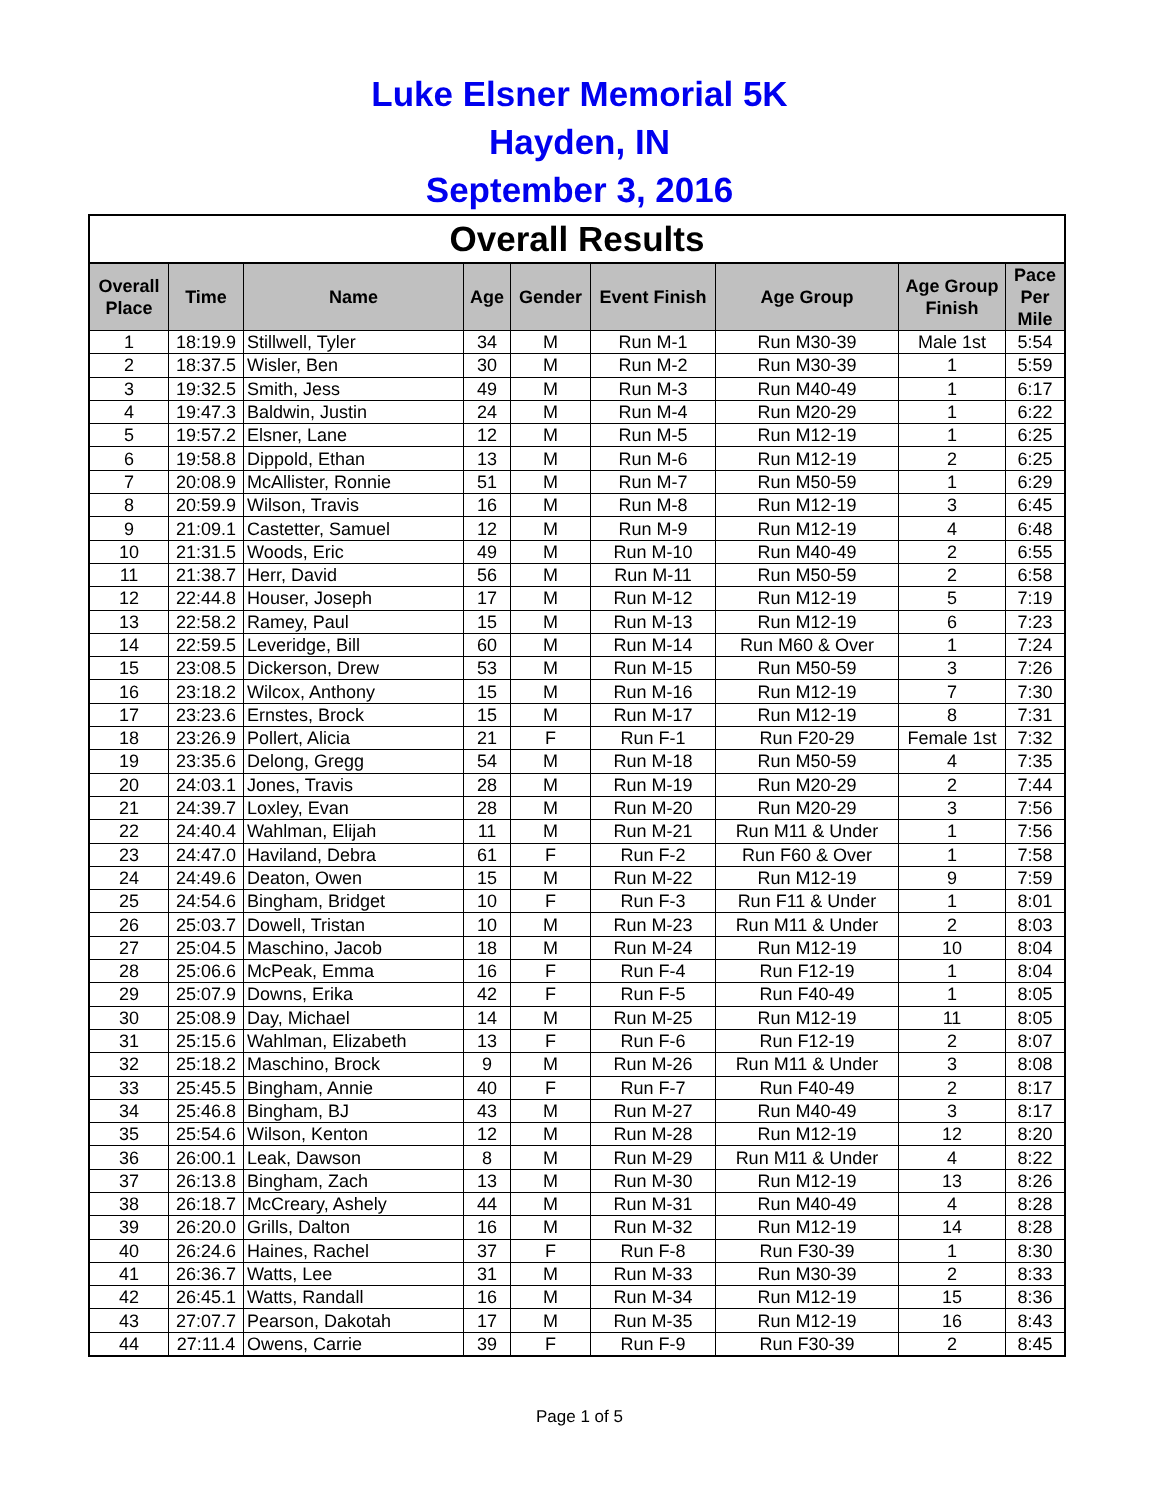Luke Elsner Memorial 5K
Hayden, IN
September 3, 2016
| Overall Results | | | | | | | | |
| Overall Place | Time | Name | Age | Gender | Event Finish | Age Group | Age Group Finish | Pace Per Mile |
| 1 | 18:19.9 | Stillwell, Tyler | 34 | M | Run M-1 | Run M30-39 | Male 1st | 5:54 |
| 2 | 18:37.5 | Wisler, Ben | 30 | M | Run M-2 | Run M30-39 | 1 | 5:59 |
| 3 | 19:32.5 | Smith, Jess | 49 | M | Run M-3 | Run M40-49 | 1 | 6:17 |
| 4 | 19:47.3 | Baldwin, Justin | 24 | M | Run M-4 | Run M20-29 | 1 | 6:22 |
| 5 | 19:57.2 | Elsner, Lane | 12 | M | Run M-5 | Run M12-19 | 1 | 6:25 |
| 6 | 19:58.8 | Dippold, Ethan | 13 | M | Run M-6 | Run M12-19 | 2 | 6:25 |
| 7 | 20:08.9 | McAllister, Ronnie | 51 | M | Run M-7 | Run M50-59 | 1 | 6:29 |
| 8 | 20:59.9 | Wilson, Travis | 16 | M | Run M-8 | Run M12-19 | 3 | 6:45 |
| 9 | 21:09.1 | Castetter, Samuel | 12 | M | Run M-9 | Run M12-19 | 4 | 6:48 |
| 10 | 21:31.5 | Woods, Eric | 49 | M | Run M-10 | Run M40-49 | 2 | 6:55 |
| 11 | 21:38.7 | Herr, David | 56 | M | Run M-11 | Run M50-59 | 2 | 6:58 |
| 12 | 22:44.8 | Houser, Joseph | 17 | M | Run M-12 | Run M12-19 | 5 | 7:19 |
| 13 | 22:58.2 | Ramey, Paul | 15 | M | Run M-13 | Run M12-19 | 6 | 7:23 |
| 14 | 22:59.5 | Leveridge, Bill | 60 | M | Run M-14 | Run M60 & Over | 1 | 7:24 |
| 15 | 23:08.5 | Dickerson, Drew | 53 | M | Run M-15 | Run M50-59 | 3 | 7:26 |
| 16 | 23:18.2 | Wilcox, Anthony | 15 | M | Run M-16 | Run M12-19 | 7 | 7:30 |
| 17 | 23:23.6 | Ernstes, Brock | 15 | M | Run M-17 | Run M12-19 | 8 | 7:31 |
| 18 | 23:26.9 | Pollert, Alicia | 21 | F | Run F-1 | Run F20-29 | Female 1st | 7:32 |
| 19 | 23:35.6 | Delong, Gregg | 54 | M | Run M-18 | Run M50-59 | 4 | 7:35 |
| 20 | 24:03.1 | Jones, Travis | 28 | M | Run M-19 | Run M20-29 | 2 | 7:44 |
| 21 | 24:39.7 | Loxley, Evan | 28 | M | Run M-20 | Run M20-29 | 3 | 7:56 |
| 22 | 24:40.4 | Wahlman, Elijah | 11 | M | Run M-21 | Run M11 & Under | 1 | 7:56 |
| 23 | 24:47.0 | Haviland, Debra | 61 | F | Run F-2 | Run F60 & Over | 1 | 7:58 |
| 24 | 24:49.6 | Deaton, Owen | 15 | M | Run M-22 | Run M12-19 | 9 | 7:59 |
| 25 | 24:54.6 | Bingham, Bridget | 10 | F | Run F-3 | Run F11 & Under | 1 | 8:01 |
| 26 | 25:03.7 | Dowell, Tristan | 10 | M | Run M-23 | Run M11 & Under | 2 | 8:03 |
| 27 | 25:04.5 | Maschino, Jacob | 18 | M | Run M-24 | Run M12-19 | 10 | 8:04 |
| 28 | 25:06.6 | McPeak, Emma | 16 | F | Run F-4 | Run F12-19 | 1 | 8:04 |
| 29 | 25:07.9 | Downs, Erika | 42 | F | Run F-5 | Run F40-49 | 1 | 8:05 |
| 30 | 25:08.9 | Day, Michael | 14 | M | Run M-25 | Run M12-19 | 11 | 8:05 |
| 31 | 25:15.6 | Wahlman, Elizabeth | 13 | F | Run F-6 | Run F12-19 | 2 | 8:07 |
| 32 | 25:18.2 | Maschino, Brock | 9 | M | Run M-26 | Run M11 & Under | 3 | 8:08 |
| 33 | 25:45.5 | Bingham, Annie | 40 | F | Run F-7 | Run F40-49 | 2 | 8:17 |
| 34 | 25:46.8 | Bingham, BJ | 43 | M | Run M-27 | Run M40-49 | 3 | 8:17 |
| 35 | 25:54.6 | Wilson, Kenton | 12 | M | Run M-28 | Run M12-19 | 12 | 8:20 |
| 36 | 26:00.1 | Leak, Dawson | 8 | M | Run M-29 | Run M11 & Under | 4 | 8:22 |
| 37 | 26:13.8 | Bingham, Zach | 13 | M | Run M-30 | Run M12-19 | 13 | 8:26 |
| 38 | 26:18.7 | McCreary, Ashely | 44 | M | Run M-31 | Run M40-49 | 4 | 8:28 |
| 39 | 26:20.0 | Grills, Dalton | 16 | M | Run M-32 | Run M12-19 | 14 | 8:28 |
| 40 | 26:24.6 | Haines, Rachel | 37 | F | Run F-8 | Run F30-39 | 1 | 8:30 |
| 41 | 26:36.7 | Watts, Lee | 31 | M | Run M-33 | Run M30-39 | 2 | 8:33 |
| 42 | 26:45.1 | Watts, Randall | 16 | M | Run M-34 | Run M12-19 | 15 | 8:36 |
| 43 | 27:07.7 | Pearson, Dakotah | 17 | M | Run M-35 | Run M12-19 | 16 | 8:43 |
| 44 | 27:11.4 | Owens, Carrie | 39 | F | Run F-9 | Run F30-39 | 2 | 8:45 |
Page 1 of 5